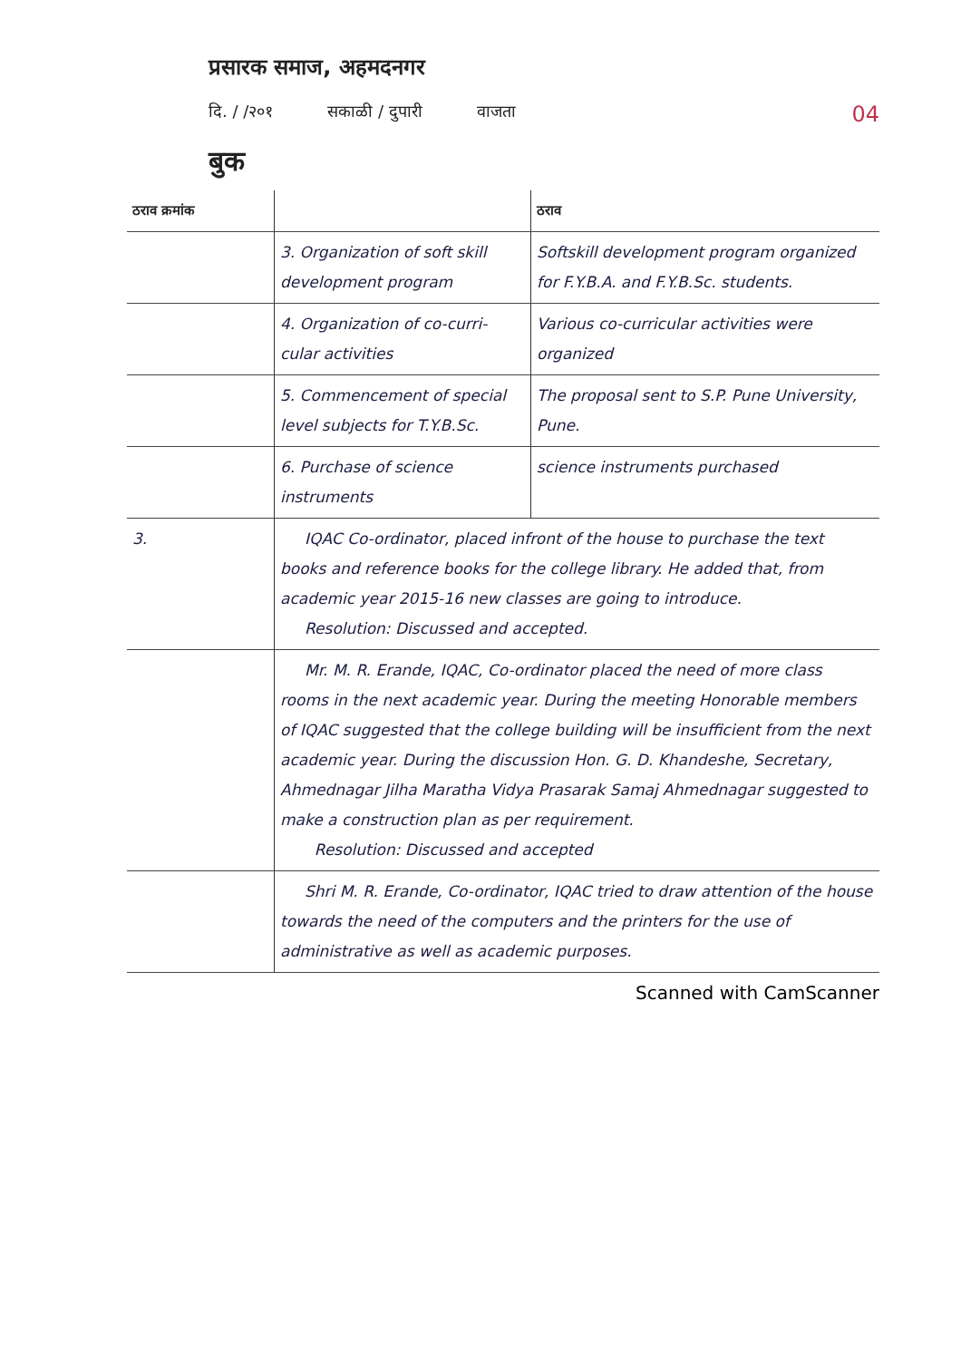प्रसारक समाज, अहमदनगर
दि. / /२०१ सकाळी / दुपारी वाजता 04
बुक
| ठराव क्रमांक | | ठराव |
| --- | --- | --- |
| | 3. Organization of soft skill development program | Softskill development program organized for F.Y.B.A. and F.Y.B.Sc. students. |
| | 4. Organization of co-curri-cular activities | Various co-curricular activities were organized |
| | 5. Commencement of special level subjects for T.Y.B.Sc. | The proposal sent to S.P. Pune University, Pune. |
| | 6. Purchase of science instruments | science instruments purchased |
| 3. | IQAC Co-ordinator, placed infront of the house to purchase the text books and reference books for the college library. He added that, from academic year 2015-16 new classes are going to introduce. Resolution: Discussed and accepted. | |
| | Mr. M. R. Erande, IQAC, Co-ordinator placed the need of more class rooms in the next academic year. During the meeting Honorable members of IQAC suggested that the college building will be insufficient from the next academic year. During the discussion Hon. G. D. Khandeshe, Secretary, Ahmednagar Jilha Maratha Vidya Prasarak Samaj Ahmednagar suggested to make a construction plan as per requirement. Resolution: Discussed and accepted | |
| | Shri M. R. Erande, Co-ordinator, IQAC tried to draw attention of the house towards the need of the computers and the printers for the use of administrative as well as academic purposes. | |
Scanned with CamScanner